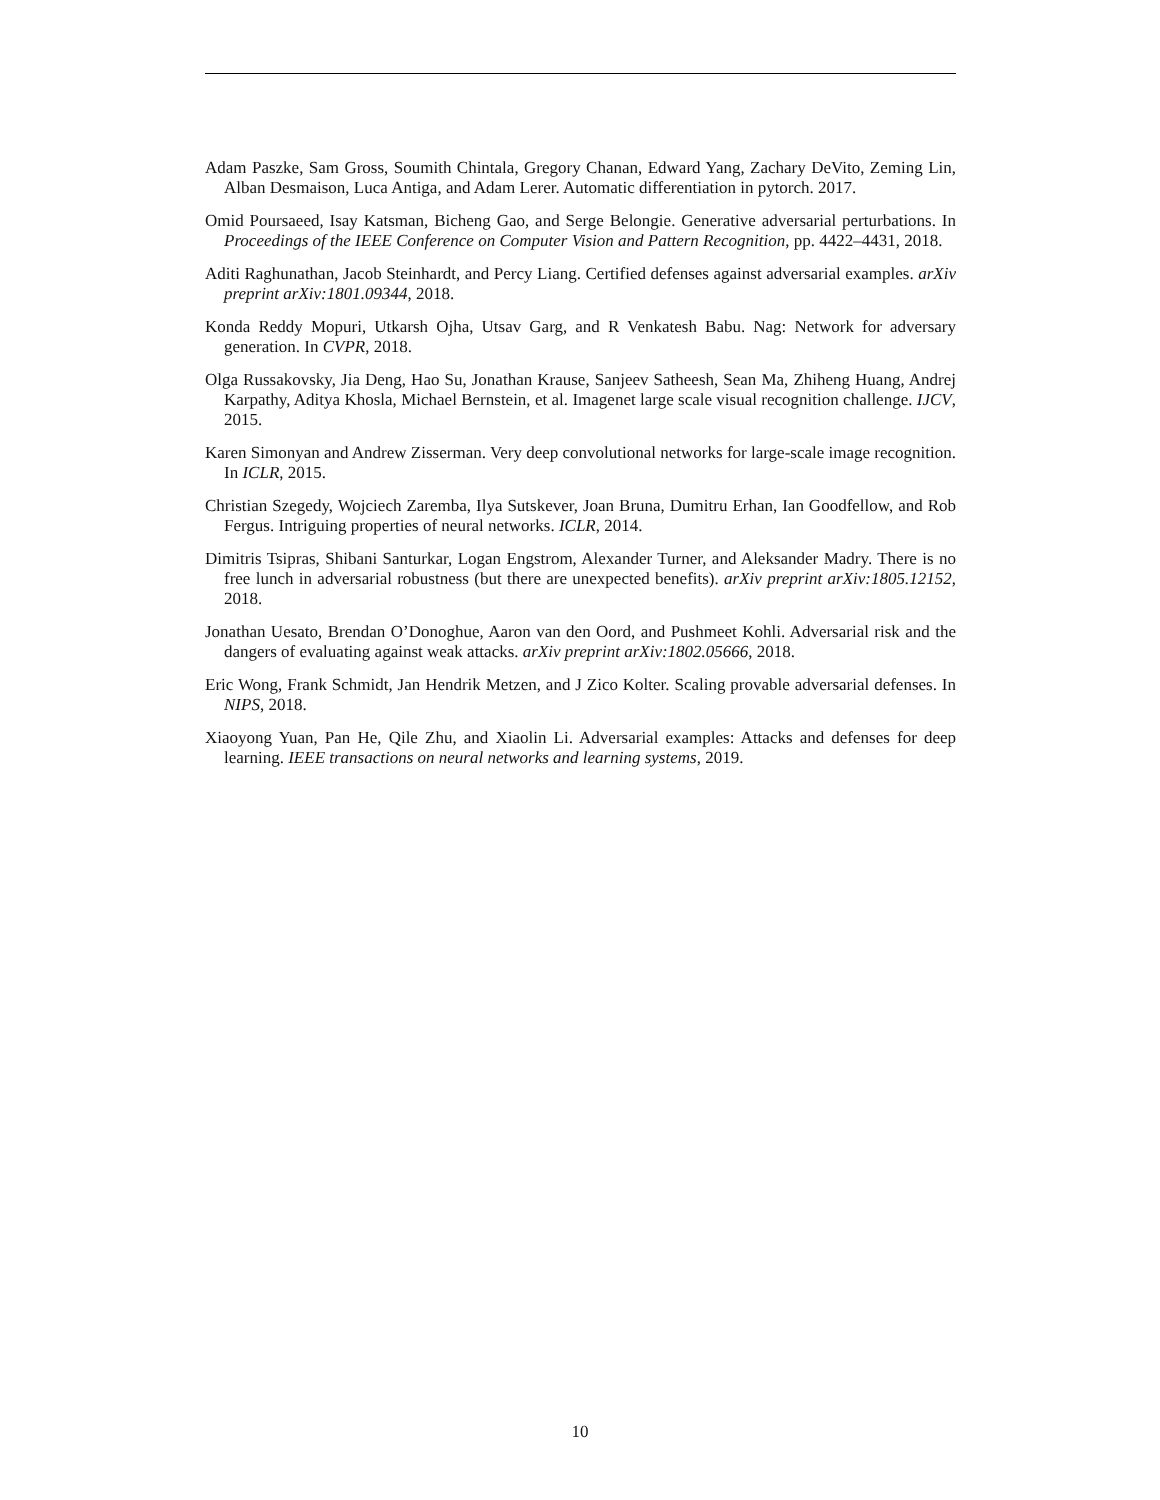Adam Paszke, Sam Gross, Soumith Chintala, Gregory Chanan, Edward Yang, Zachary DeVito, Zeming Lin, Alban Desmaison, Luca Antiga, and Adam Lerer. Automatic differentiation in pytorch. 2017.
Omid Poursaeed, Isay Katsman, Bicheng Gao, and Serge Belongie. Generative adversarial perturbations. In Proceedings of the IEEE Conference on Computer Vision and Pattern Recognition, pp. 4422–4431, 2018.
Aditi Raghunathan, Jacob Steinhardt, and Percy Liang. Certified defenses against adversarial examples. arXiv preprint arXiv:1801.09344, 2018.
Konda Reddy Mopuri, Utkarsh Ojha, Utsav Garg, and R Venkatesh Babu. Nag: Network for adversary generation. In CVPR, 2018.
Olga Russakovsky, Jia Deng, Hao Su, Jonathan Krause, Sanjeev Satheesh, Sean Ma, Zhiheng Huang, Andrej Karpathy, Aditya Khosla, Michael Bernstein, et al. Imagenet large scale visual recognition challenge. IJCV, 2015.
Karen Simonyan and Andrew Zisserman. Very deep convolutional networks for large-scale image recognition. In ICLR, 2015.
Christian Szegedy, Wojciech Zaremba, Ilya Sutskever, Joan Bruna, Dumitru Erhan, Ian Goodfellow, and Rob Fergus. Intriguing properties of neural networks. ICLR, 2014.
Dimitris Tsipras, Shibani Santurkar, Logan Engstrom, Alexander Turner, and Aleksander Madry. There is no free lunch in adversarial robustness (but there are unexpected benefits). arXiv preprint arXiv:1805.12152, 2018.
Jonathan Uesato, Brendan O’Donoghue, Aaron van den Oord, and Pushmeet Kohli. Adversarial risk and the dangers of evaluating against weak attacks. arXiv preprint arXiv:1802.05666, 2018.
Eric Wong, Frank Schmidt, Jan Hendrik Metzen, and J Zico Kolter. Scaling provable adversarial defenses. In NIPS, 2018.
Xiaoyong Yuan, Pan He, Qile Zhu, and Xiaolin Li. Adversarial examples: Attacks and defenses for deep learning. IEEE transactions on neural networks and learning systems, 2019.
10